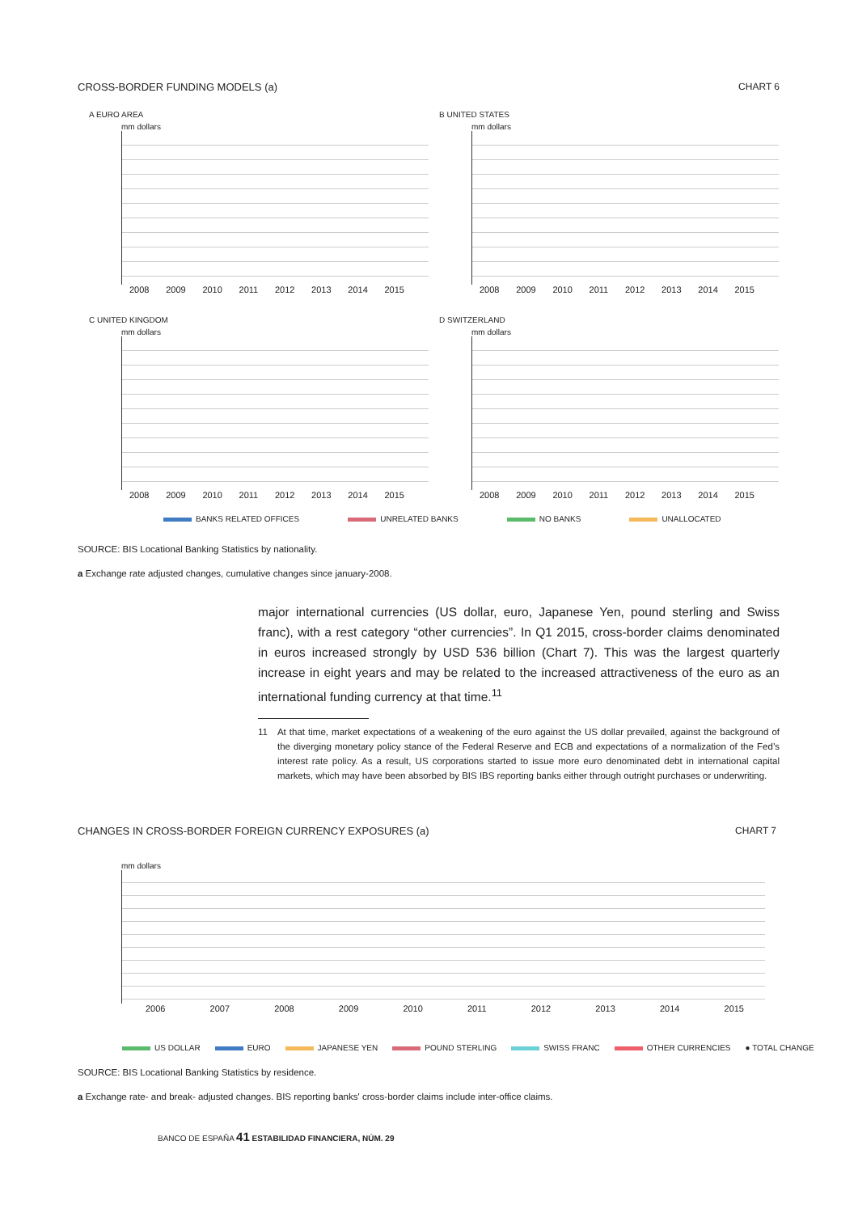CROSS-BORDER FUNDING MODELS (a) CHART 6
A EURO AREA
mm dollars
2008 2009 2010 2011 2012 2013 2014 2015
B UNITED STATES
mm dollars
2008 2009 2010 2011 2012 2013 2014 2015
C UNITED KINGDOM
mm dollars
2008 2009 2010 2011 2012 2013 2014 2015
D SWITZERLAND
mm dollars
2008 2009 2010 2011 2012 2013 2014 2015
BANKS RELATED OFFICES UNRELATED BANKS NO BANKS UNALLOCATED
SOURCE: BIS Locational Banking Statistics by nationality.
a Exchange rate adjusted changes, cumulative changes since january-2008.
major international currencies (US dollar, euro, Japanese Yen, pound sterling and Swiss franc), with a rest category “other currencies”. In Q1 2015, cross-border claims denominated in euros increased strongly by USD 536 billion (Chart 7). This was the largest quarterly increase in eight years and may be related to the increased attractiveness of the euro as an international funding currency at that time.<sup>11</sup>
11 At that time, market expectations of a weakening of the euro against the US dollar prevailed, against the background of the diverging monetary policy stance of the Federal Reserve and ECB and expectations of a normalization of the Fed’s interest rate policy. As a result, US corporations started to issue more euro denominated debt in international capital markets, which may have been absorbed by BIS IBS reporting banks either through outright purchases or underwriting.
CHANGES IN CROSS-BORDER FOREIGN CURRENCY EXPOSURES (a) CHART 7
mm dollars
2006 2007 2008 2009 2010 2011 2012 2013 2014 2015
US DOLLAR EURO JAPANESE YEN POUND STERLING SWISS FRANC OTHER CURRENCIES ● TOTAL CHANGE
SOURCE: BIS Locational Banking Statistics by residence.
a Exchange rate- and break- adjusted changes. BIS reporting banks' cross-border claims include inter-office claims.
BANCO DE ESPAÑA 41 ESTABILIDAD FINANCIERA, NÚM. 29